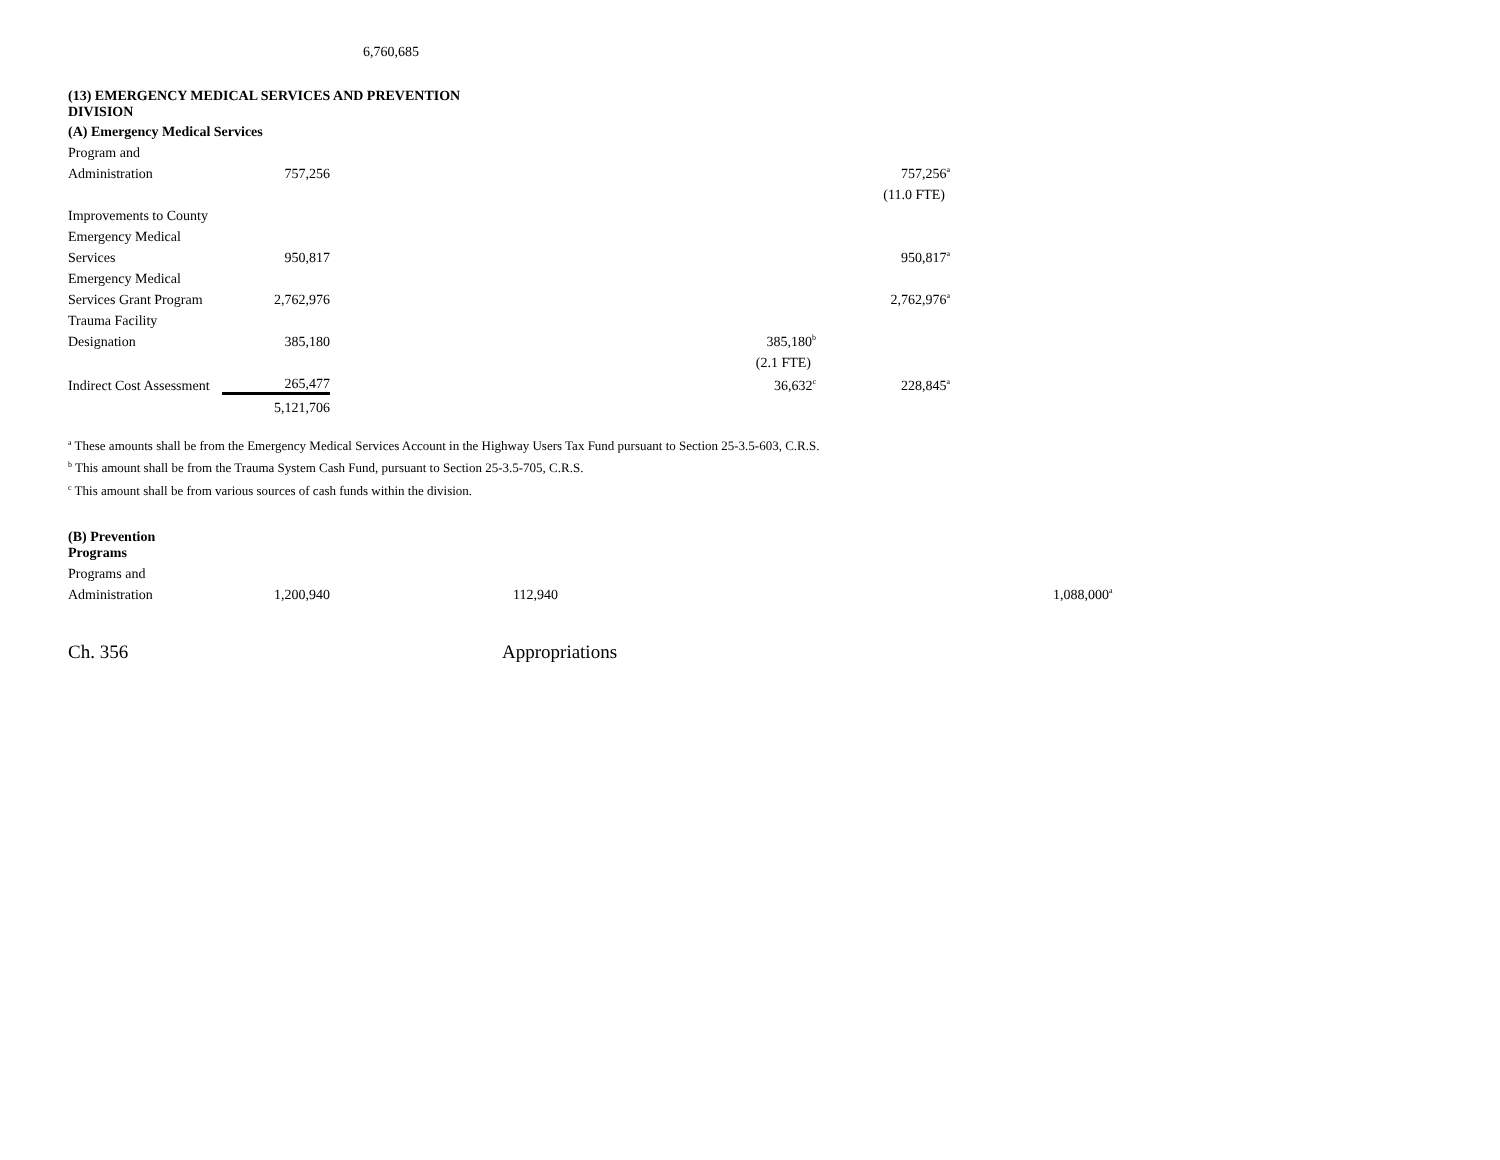6,760,685
(13) EMERGENCY MEDICAL SERVICES AND PREVENTION
DIVISION
(A) Emergency Medical Services
| Program and | | | | |
| Administration | 757,256 | | | 757,256<sup>a</sup> |
| | | | | (11.0 FTE) |
| Improvements to County | | | | |
| Emergency Medical | | | | |
| Services | 950,817 | | | 950,817<sup>a</sup> |
| Emergency Medical | | | | |
| Services Grant Program | 2,762,976 | | | 2,762,976<sup>a</sup> |
| Trauma Facility | | | | |
| Designation | 385,180 | | 385,180<sup>b</sup> | |
| | | | (2.1 FTE) | |
| Indirect Cost Assessment | 265,477 | | 36,632<sup>c</sup> | 228,845<sup>a</sup> |
| | 5,121,706 | | | |
<sup>a</sup> These amounts shall be from the Emergency Medical Services Account in the Highway Users Tax Fund pursuant to Section 25-3.5-603, C.R.S.
<sup>b</sup> This amount shall be from the Trauma System Cash Fund, pursuant to Section 25-3.5-705, C.R.S.
<sup>c</sup> This amount shall be from various sources of cash funds within the division.
(B) Prevention
Programs
| Programs and | | | | |
| Administration | 1,200,940 | | 112,940 | 1,088,000<sup>a</sup> |
Ch. 356 Appropriations